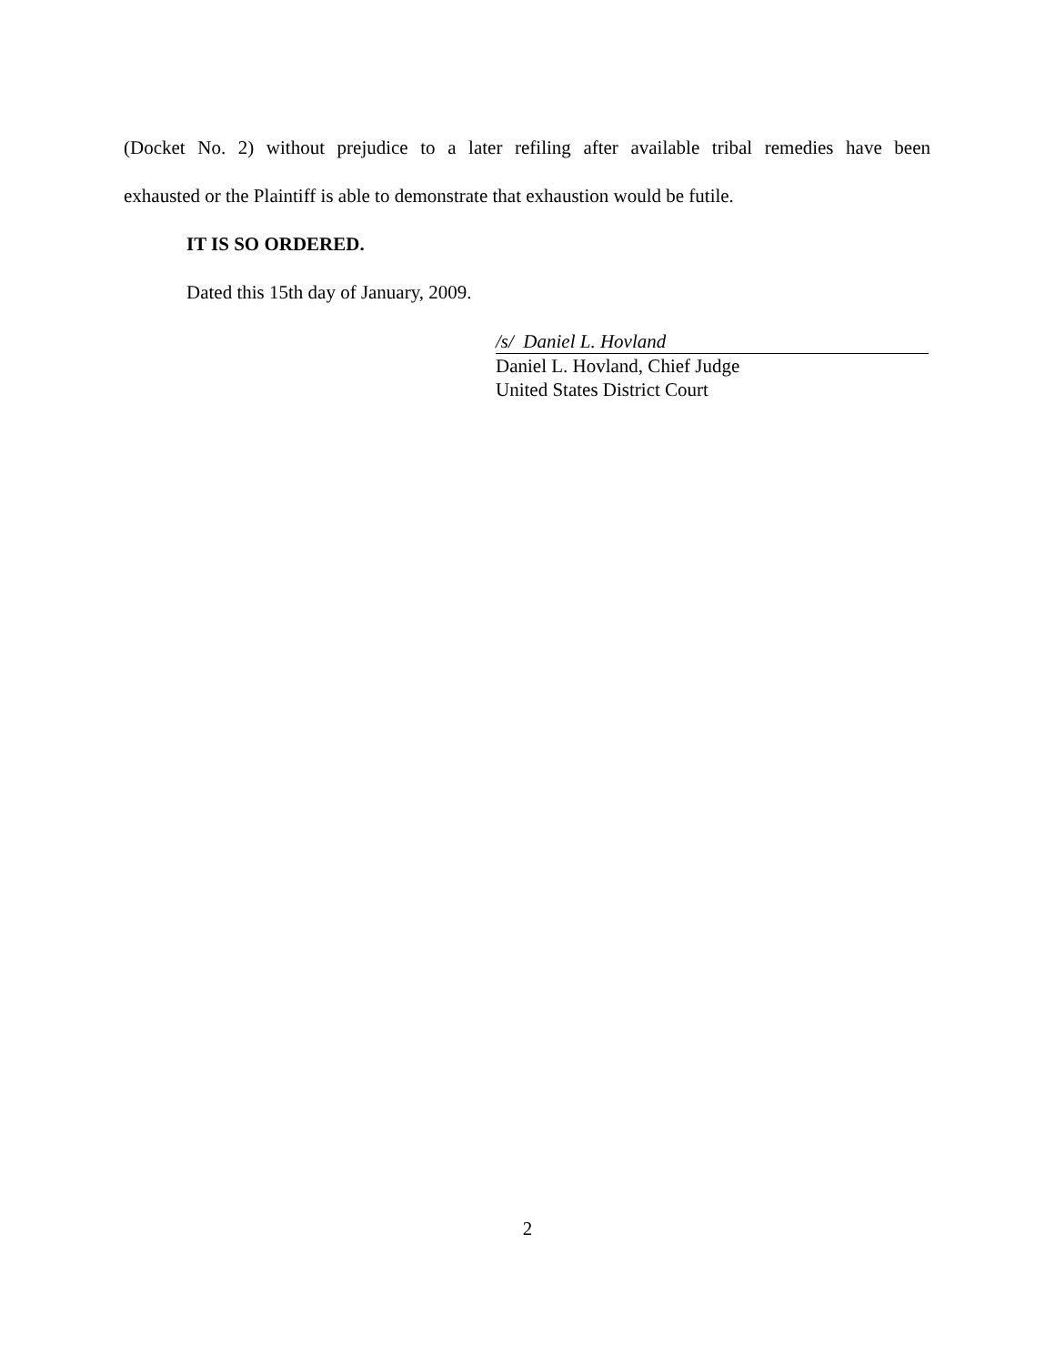(Docket No. 2) without prejudice to a later refiling after available tribal remedies have been
exhausted or the Plaintiff is able to demonstrate that exhaustion would be futile.
IT IS SO ORDERED.
Dated this 15th day of January, 2009.
/s/ Daniel L. Hovland
Daniel L. Hovland, Chief Judge
United States District Court
2